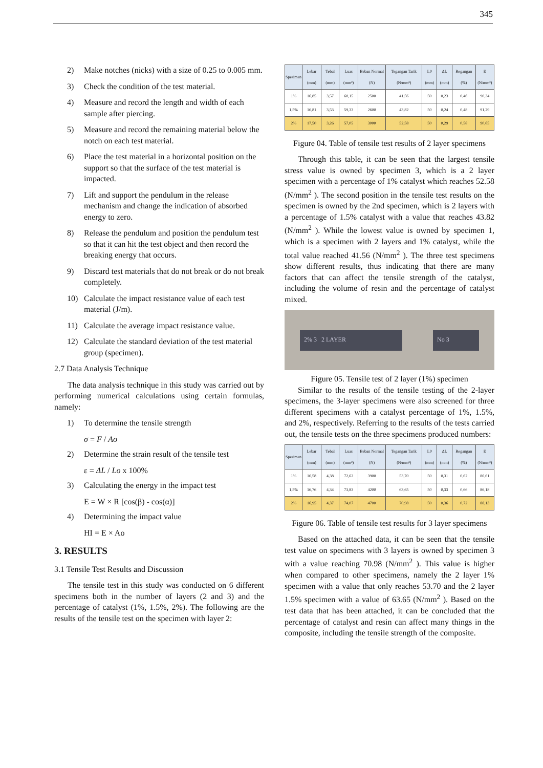345
2) Make notches (nicks) with a size of 0.25 to 0.005 mm.
3) Check the condition of the test material.
4) Measure and record the length and width of each sample after piercing.
5) Measure and record the remaining material below the notch on each test material.
6) Place the test material in a horizontal position on the support so that the surface of the test material is impacted.
7) Lift and support the pendulum in the release mechanism and change the indication of absorbed energy to zero.
8) Release the pendulum and position the pendulum test so that it can hit the test object and then record the breaking energy that occurs.
9) Discard test materials that do not break or do not break completely.
10) Calculate the impact resistance value of each test material (J/m).
11) Calculate the average impact resistance value.
12) Calculate the standard deviation of the test material group (specimen).
2.7 Data Analysis Technique
The data analysis technique in this study was carried out by performing numerical calculations using certain formulas, namely:
1) To determine the tensile strength
σ = F / Ao
2) Determine the strain result of the tensile test
ε = ΔL / Lo x 100%
3) Calculating the energy in the impact test
E = W × R [cos(β) - cos(α)]
4) Determining the impact value
HI = E × Ao
3. RESULTS
3.1 Tensile Test Results and Discussion
The tensile test in this study was conducted on 6 different specimens both in the number of layers (2 and 3) and the percentage of catalyst (1%, 1.5%, 2%). The following are the results of the tensile test on the specimen with layer 2:
| Spesimen | Lebar (mm) | Tebal (mm) | Luas (mm²) | Beban Normal (N) | Tegangan Tarik (N/mm²) | L0 (mm) | ΔL (mm) | Regangan (%) | E (N/mm²) |
| --- | --- | --- | --- | --- | --- | --- | --- | --- | --- |
| 1% | 16,85 | 3,57 | 60,15 | 2500 | 41,56 | 50 | 0,23 | 0,46 | 90,34 |
| 1,5% | 16,81 | 3,53 | 59,33 | 2600 | 43,82 | 50 | 0,24 | 0,48 | 91,29 |
| 2% | 17,50 | 3,26 | 57,05 | 3000 | 52,58 | 50 | 0,29 | 0,58 | 90,65 |
Figure 04. Table of tensile test results of 2 layer specimens
Through this table, it can be seen that the largest tensile stress value is owned by specimen 3, which is a 2 layer specimen with a percentage of 1% catalyst which reaches 52.58 (N/mm<sup>2</sup> ). The second position in the tensile test results on the specimen is owned by the 2nd specimen, which is 2 layers with a percentage of 1.5% catalyst with a value that reaches 43.82 (N/mm<sup>2</sup> ). While the lowest value is owned by specimen 1, which is a specimen with 2 layers and 1% catalyst, while the total value reached 41.56 (N/mm<sup>2</sup> ). The three test specimens show different results, thus indicating that there are many factors that can affect the tensile strength of the catalyst, including the volume of resin and the percentage of catalyst mixed.
2% 3 2 LAYER No 3
Figure 05. Tensile test of 2 layer (1%) specimen
Similar to the results of the tensile testing of the 2-layer specimens, the 3-layer specimens were also screened for three different specimens with a catalyst percentage of 1%, 1.5%, and 2%, respectively. Referring to the results of the tests carried out, the tensile tests on the three specimens produced numbers:
| Spesimen | Lebar (mm) | Tebal (mm) | Luas (mm²) | Beban Normal (N) | Tegangan Tarik (N/mm²) | L0 (mm) | ΔL (mm) | Regangan (%) | E (N/mm²) |
| --- | --- | --- | --- | --- | --- | --- | --- | --- | --- |
| 1% | 16,58 | 4,38 | 72,62 | 3900 | 53,70 | 50 | 0,31 | 0,62 | 86,61 |
| 1,5% | 16,76 | 4,34 | 73,83 | 4200 | 63,65 | 50 | 0,33 | 0,66 | 86,18 |
| 2% | 16,95 | 4,37 | 74,07 | 4700 | 70,98 | 50 | 0,36 | 0,72 | 88,13 |
Figure 06. Table of tensile test results for 3 layer specimens
Based on the attached data, it can be seen that the tensile test value on specimens with 3 layers is owned by specimen 3 with a value reaching 70.98 (N/mm<sup>2</sup> ). This value is higher when compared to other specimens, namely the 2 layer 1% specimen with a value that only reaches 53.70 and the 2 layer 1.5% specimen with a value of 63.65 (N/mm<sup>2</sup> ). Based on the test data that has been attached, it can be concluded that the percentage of catalyst and resin can affect many things in the composite, including the tensile strength of the composite.